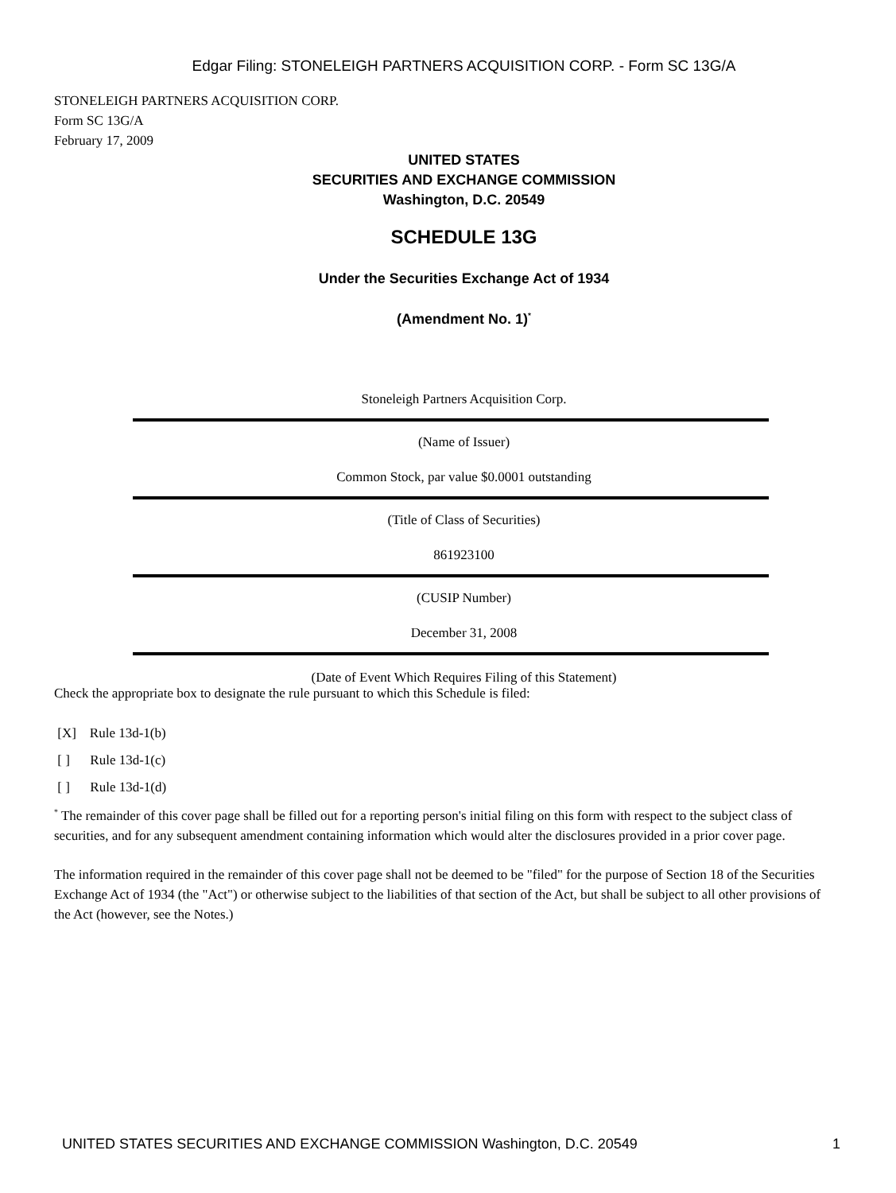Edgar Filing: STONELEIGH PARTNERS ACQUISITION CORP. - Form SC 13G/A
STONELEIGH PARTNERS ACQUISITION CORP.
Form SC 13G/A
February 17, 2009
UNITED STATES
SECURITIES AND EXCHANGE COMMISSION
Washington, D.C. 20549
SCHEDULE 13G
Under the Securities Exchange Act of 1934
(Amendment No. 1)<sup>*</sup>
Stoneleigh Partners Acquisition Corp.
(Name of Issuer)
Common Stock, par value $0.0001 outstanding
(Title of Class of Securities)
861923100
(CUSIP Number)
December 31, 2008
(Date of Event Which Requires Filing of this Statement)
Check the appropriate box to designate the rule pursuant to which this Schedule is filed:
[X] Rule 13d-1(b)
[ ] Rule 13d-1(c)
[ ] Rule 13d-1(d)
<sup>*</sup> The remainder of this cover page shall be filled out for a reporting person's initial filing on this form with respect to the subject class of securities, and for any subsequent amendment containing information which would alter the disclosures provided in a prior cover page.
The information required in the remainder of this cover page shall not be deemed to be "filed" for the purpose of Section 18 of the Securities Exchange Act of 1934 (the "Act") or otherwise subject to the liabilities of that section of the Act, but shall be subject to all other provisions of the Act (however, see the Notes.)
UNITED STATES SECURITIES AND EXCHANGE COMMISSION Washington, D.C. 20549 1